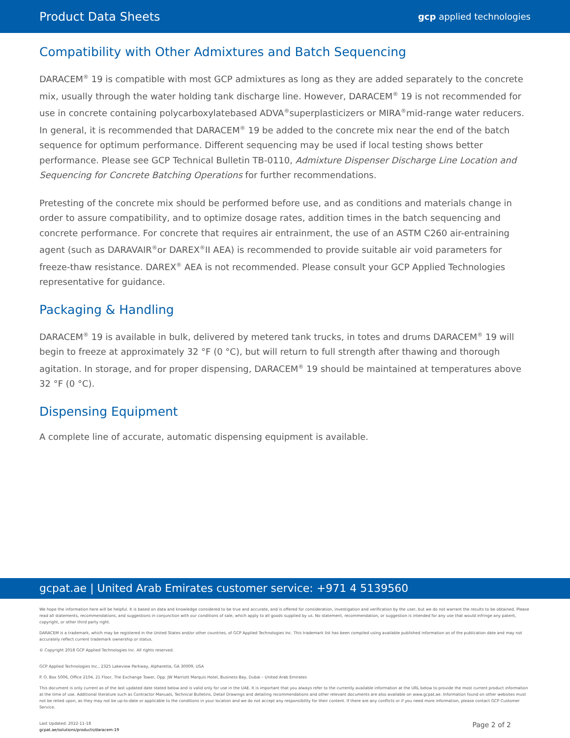Product Data Sheets
gcp applied technologies
Compatibility with Other Admixtures and Batch Sequencing
DARACEM<sup>®</sup> 19 is compatible with most GCP admixtures as long as they are added separately to the concrete mix, usually through the water holding tank discharge line. However, DARACEM<sup>®</sup> 19 is not recommended for use in concrete containing polycarboxylatebased ADVA<sup>®</sup>superplasticizers or MIRA<sup>®</sup>mid-range water reducers. In general, it is recommended that DARACEM<sup>®</sup> 19 be added to the concrete mix near the end of the batch sequence for optimum performance. Different sequencing may be used if local testing shows better performance. Please see GCP Technical Bulletin TB-0110, Admixture Dispenser Discharge Line Location and Sequencing for Concrete Batching Operations for further recommendations.
Pretesting of the concrete mix should be performed before use, and as conditions and materials change in order to assure compatibility, and to optimize dosage rates, addition times in the batch sequencing and concrete performance. For concrete that requires air entrainment, the use of an ASTM C260 air-entraining agent (such as DARAVAIR<sup>®</sup>or DAREX<sup>®</sup>II AEA) is recommended to provide suitable air void parameters for freeze-thaw resistance. DAREX<sup>®</sup> AEA is not recommended. Please consult your GCP Applied Technologies representative for guidance.
Packaging & Handling
DARACEM<sup>®</sup> 19 is available in bulk, delivered by metered tank trucks, in totes and drums DARACEM<sup>®</sup> 19 will begin to freeze at approximately 32 °F (0 °C), but will return to full strength after thawing and thorough agitation. In storage, and for proper dispensing, DARACEM<sup>®</sup> 19 should be maintained at temperatures above 32 °F (0 °C).
Dispensing Equipment
A complete line of accurate, automatic dispensing equipment is available.
gcpat.ae | United Arab Emirates customer service: +971 4 5139560
We hope the information here will be helpful. It is based on data and knowledge considered to be true and accurate, and is offered for consideration, investigation and verification by the user, but we do not warrant the results to be obtained. Please read all statements, recommendations, and suggestions in conjunction with our conditions of sale, which apply to all goods supplied by us. No statement, recommendation, or suggestion is intended for any use that would infringe any patent, copyright, or other third party right.
DARACEM is a trademark, which may be registered in the United States and/or other countries, of GCP Applied Technologies Inc. This trademark list has been compiled using available published information as of the publication date and may not accurately reflect current trademark ownership or status.
© Copyright 2018 GCP Applied Technologies Inc. All rights reserved.
GCP Applied Technologies Inc., 2325 Lakeview Parkway, Alpharetta, GA 30009, USA
P. O. Box 5006, Office 2104, 21 Floor, The Exchange Tower, Opp. JW Marriott Marquis Hotel, Business Bay, Dubai – United Arab Emirates
This document is only current as of the last updated date stated below and is valid only for use in the UAE. It is important that you always refer to the currently available information at the URL below to provide the most current product information at the time of use. Additional literature such as Contractor Manuals, Technical Bulletins, Detail Drawings and detailing recommendations and other relevant documents are also available on www.gcpat.ae. Information found on other websites must not be relied upon, as they may not be up-to-date or applicable to the conditions in your location and we do not accept any responsibility for their content. If there are any conflicts or if you need more information, please contact GCP Customer Service.
Last Updated: 2022-11-18
gcpat.ae/solutions/products/daracem-19
Page 2 of 2